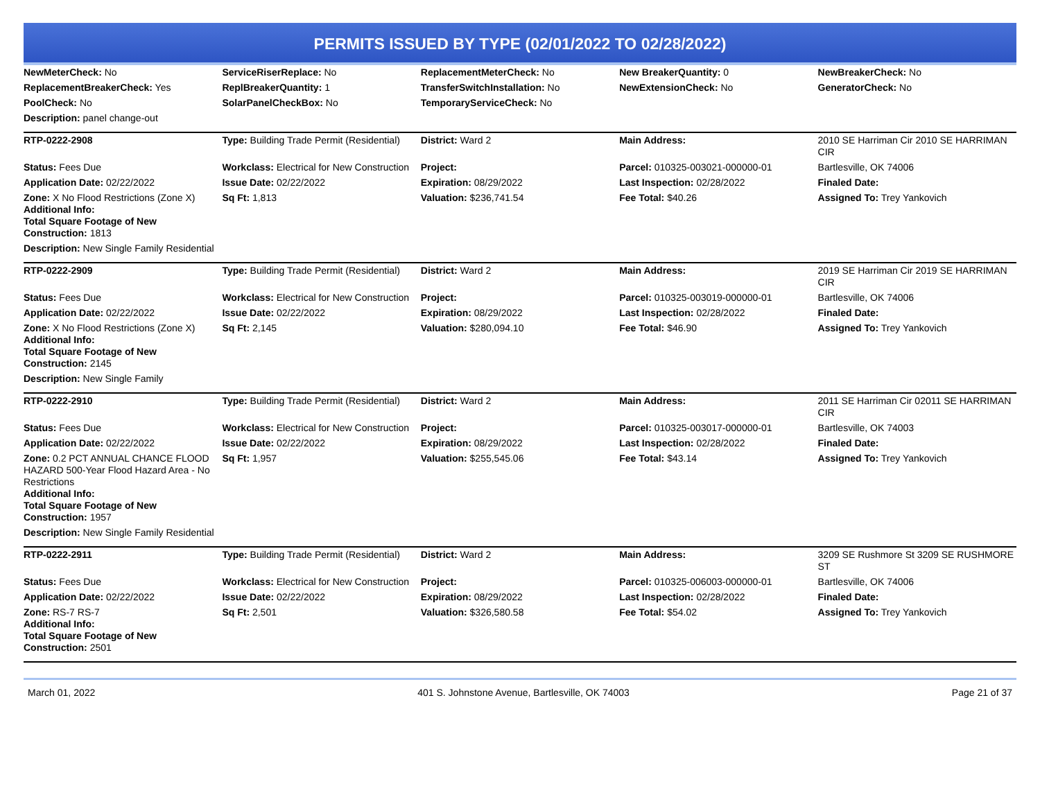PERMITS ISSUED BY TYPE (02/01/2022 TO 02/28/2022)
| NewMeterCheck: No | ServiceRiserReplace: No | ReplacementMeterCheck: No | New BreakerQuantity: 0 | NewBreakerCheck: No |
| ReplacementBreakerCheck: Yes | ReplBreakerQuantity: 1 | TransferSwitchInstallation: No | NewExtensionCheck: No | GeneratorCheck: No |
| PoolCheck: No | SolarPanelCheckBox: No | TemporaryServiceCheck: No | | |
| Description: panel change-out | | | | |
| RTP-0222-2908 | Type: Building Trade Permit (Residential) | District: Ward 2 | Main Address: | 2010 SE Harriman Cir 2010 SE HARRIMAN CIR |
| Status: Fees Due | Workclass: Electrical for New Construction | Project: | Parcel: 010325-003021-000000-01 | Bartlesville, OK 74006 |
| Application Date: 02/22/2022 | Issue Date: 02/22/2022 | Expiration: 08/29/2022 | Last Inspection: 02/28/2022 | Finaled Date: |
| Zone: X No Flood Restrictions (Zone X) Additional Info: Total Square Footage of New Construction: 1813 | Sq Ft: 1,813 | Valuation: $236,741.54 | Fee Total: $40.26 | Assigned To: Trey Yankovich |
| Description: New Single Family Residential | | | | |
| RTP-0222-2909 | Type: Building Trade Permit (Residential) | District: Ward 2 | Main Address: | 2019 SE Harriman Cir 2019 SE HARRIMAN CIR |
| Status: Fees Due | Workclass: Electrical for New Construction | Project: | Parcel: 010325-003019-000000-01 | Bartlesville, OK 74006 |
| Application Date: 02/22/2022 | Issue Date: 02/22/2022 | Expiration: 08/29/2022 | Last Inspection: 02/28/2022 | Finaled Date: |
| Zone: X No Flood Restrictions (Zone X) Additional Info: Total Square Footage of New Construction: 2145 | Sq Ft: 2,145 | Valuation: $280,094.10 | Fee Total: $46.90 | Assigned To: Trey Yankovich |
| Description: New Single Family | | | | |
| RTP-0222-2910 | Type: Building Trade Permit (Residential) | District: Ward 2 | Main Address: | 2011 SE Harriman Cir 02011 SE HARRIMAN CIR |
| Status: Fees Due | Workclass: Electrical for New Construction | Project: | Parcel: 010325-003017-000000-01 | Bartlesville, OK 74003 |
| Application Date: 02/22/2022 | Issue Date: 02/22/2022 | Expiration: 08/29/2022 | Last Inspection: 02/28/2022 | Finaled Date: |
| Zone: 0.2 PCT ANNUAL CHANCE FLOOD HAZARD 500-Year Flood Hazard Area - No Restrictions Additional Info: Total Square Footage of New Construction: 1957 | Sq Ft: 1,957 | Valuation: $255,545.06 | Fee Total: $43.14 | Assigned To: Trey Yankovich |
| Description: New Single Family Residential | | | | |
| RTP-0222-2911 | Type: Building Trade Permit (Residential) | District: Ward 2 | Main Address: | 3209 SE Rushmore St 3209 SE RUSHMORE ST |
| Status: Fees Due | Workclass: Electrical for New Construction | Project: | Parcel: 010325-006003-000000-01 | Bartlesville, OK 74006 |
| Application Date: 02/22/2022 | Issue Date: 02/22/2022 | Expiration: 08/29/2022 | Last Inspection: 02/28/2022 | Finaled Date: |
| Zone: RS-7 RS-7 Additional Info: Total Square Footage of New Construction: 2501 | Sq Ft: 2,501 | Valuation: $326,580.58 | Fee Total: $54.02 | Assigned To: Trey Yankovich |
March 01, 2022 401 S. Johnstone Avenue, Bartlesville, OK 74003 Page 21 of 37